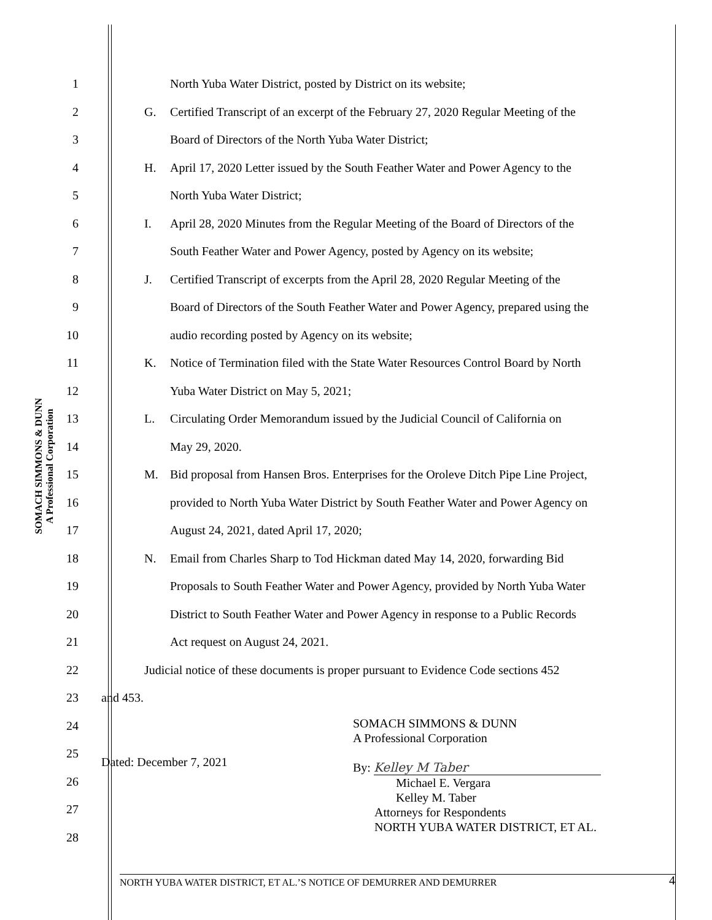SOMACH SIMMONS & DUNN
A Professional Corporation
1
North Yuba Water District, posted by District on its website;
2
G. Certified Transcript of an excerpt of the February 27, 2020 Regular Meeting of the
3
Board of Directors of the North Yuba Water District;
4
H. April 17, 2020 Letter issued by the South Feather Water and Power Agency to the
5 North Yuba Water District;
6
I. April 28, 2020 Minutes from the Regular Meeting of the Board of Directors of the
7
South Feather Water and Power Agency, posted by Agency on its website;
8
J. Certified Transcript of excerpts from the April 28, 2020 Regular Meeting of the
9
Board of Directors of the South Feather Water and Power Agency, prepared using the
10
audio recording posted by Agency on its website;
11
K. Notice of Termination filed with the State Water Resources Control Board by North
12
Yuba Water District on May 5, 2021;
13
L. Circulating Order Memorandum issued by the Judicial Council of California on
14 May 29, 2020.
15
M. Bid proposal from Hansen Bros. Enterprises for the Oroleve Ditch Pipe Line Project,
16
provided to North Yuba Water District by South Feather Water and Power Agency on
17
August 24, 2021, dated April 17, 2020;
18
N. Email from Charles Sharp to Tod Hickman dated May 14, 2020, forwarding Bid
19
Proposals to South Feather Water and Power Agency, provided by North Yuba Water
20
District to South Feather Water and Power Agency in response to a Public Records
21
Act request on August 24, 2021.
22
Judicial notice of these documents is proper pursuant to Evidence Code sections 452
23 and 453.
24
25
26
27
28
Dated: December 7, 2021
SOMACH SIMMONS & DUNN
A Professional Corporation
By: Kelley M Taber
Michael E. Vergara
Kelley M. Taber
Attorneys for Respondents
NORTH YUBA WATER DISTRICT, ET AL.
NORTH YUBA WATER DISTRICT, ET AL.’S NOTICE OF DEMURRER AND DEMURRER 4